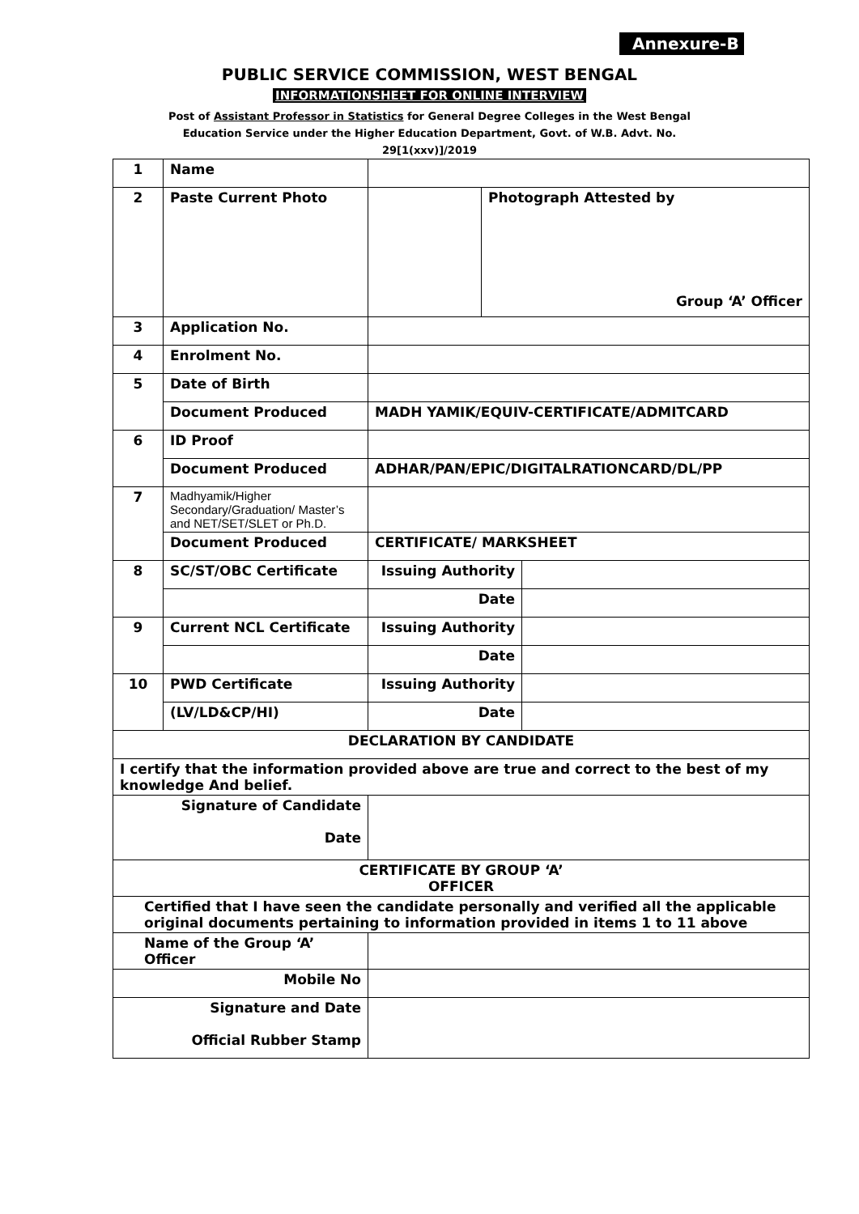Annexure-B
PUBLIC SERVICE COMMISSION, WEST BENGAL
INFORMATIONSHEET FOR ONLINE INTERVIEW
Post of Assistant Professor in Statistics for General Degree Colleges in the West Bengal Education Service under the Higher Education Department, Govt. of W.B. Advt. No. 29[1(xxv)]/2019
| 1 | Name | | | |
| 2 | Paste Current Photo | | Photograph Attested by Group ‘A’ Officer | |
| 3 | Application No. | | | |
| 4 | Enrolment No. | | | |
| 5 | Date of Birth | | | |
| | Document Produced | MADH YAMIK/EQUIV-CERTIFICATE/ADMITCARD | | |
| 6 | ID Proof | | | |
| | Document Produced | ADHAR/PAN/EPIC/DIGITALRATIONCARD/DL/PP | | |
| 7 | Madhyamik/Higher Secondary/Graduation/ Master’s and NET/SET/SLET or Ph.D. | | | |
| | Document Produced | CERTIFICATE/ MARKSHEET | | |
| 8 | SC/ST/OBC Certificate | Issuing Authority | | |
| | | Date | | |
| 9 | Current NCL Certificate | Issuing Authority | | |
| | | Date | | |
| 10 | PWD Certificate | Issuing Authority | | |
| | (LV/LD&CP/HI) | Date | | |
| DECLARATION BY CANDIDATE | | | | |
| I certify that the information provided above are true and correct to the best of my knowledge And belief. | | | | |
| Signature of Candidate Date | | | | |
| CERTIFICATE BY GROUP ‘A’ OFFICER | | | | |
| Certified that I have seen the candidate personally and verified all the applicable original documents pertaining to information provided in items 1 to 11 above | | | | |
| Name of the Group ‘A’ Officer | | | | |
| Mobile No | | | | |
| Signature and Date Official Rubber Stamp | | | | |